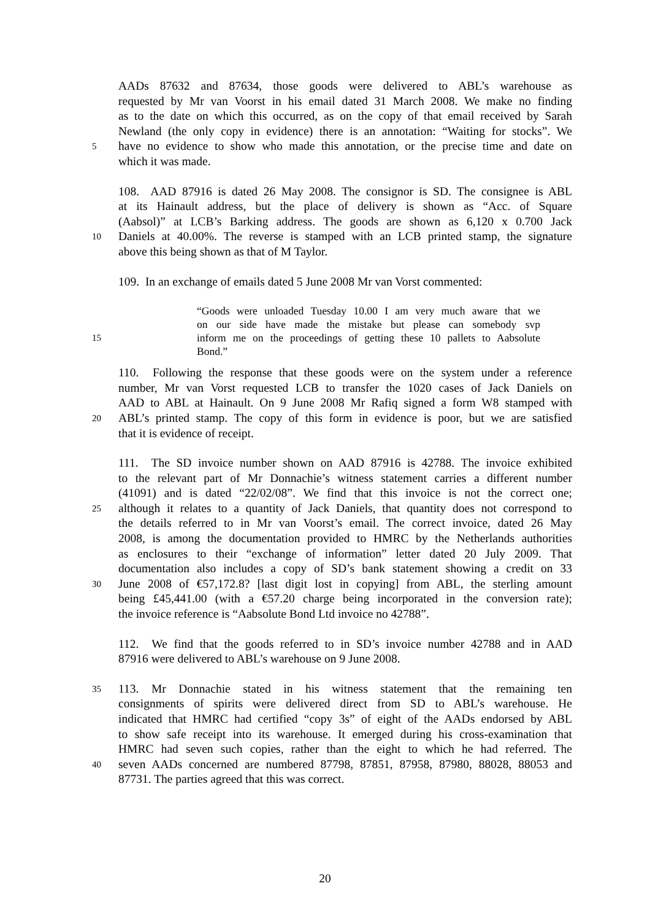AADs 87632 and 87634, those goods were delivered to ABL’s warehouse as
requested by Mr van Voorst in his email dated 31 March 2008. We make no finding
as to the date on which this occurred, as on the copy of that email received by Sarah
Newland (the only copy in evidence) there is an annotation: “Waiting for stocks”. We
5 have no evidence to show who made this annotation, or the precise time and date on
which it was made.
108. AAD 87916 is dated 26 May 2008. The consignor is SD. The consignee is ABL
at its Hainault address, but the place of delivery is shown as “Acc. of Square
(Aabsol)” at LCB’s Barking address. The goods are shown as 6,120 x 0.700 Jack
10 Daniels at 40.00%. The reverse is stamped with an LCB printed stamp, the signature
above this being shown as that of M Taylor.
109. In an exchange of emails dated 5 June 2008 Mr van Vorst commented:
“Goods were unloaded Tuesday 10.00 I am very much aware that we
on our side have made the mistake but please can somebody svp
15 inform me on the proceedings of getting these 10 pallets to Aabsolute
Bond.”
110. Following the response that these goods were on the system under a reference
number, Mr van Vorst requested LCB to transfer the 1020 cases of Jack Daniels on
AAD to ABL at Hainault. On 9 June 2008 Mr Rafiq signed a form W8 stamped with
20 ABL’s printed stamp. The copy of this form in evidence is poor, but we are satisfied
that it is evidence of receipt.
111. The SD invoice number shown on AAD 87916 is 42788. The invoice exhibited
to the relevant part of Mr Donnachie’s witness statement carries a different number
(41091) and is dated “22/02/08”. We find that this invoice is not the correct one;
25 although it relates to a quantity of Jack Daniels, that quantity does not correspond to
the details referred to in Mr van Voorst’s email. The correct invoice, dated 26 May
2008, is among the documentation provided to HMRC by the Netherlands authorities
as enclosures to their “exchange of information” letter dated 20 July 2009. That
documentation also includes a copy of SD’s bank statement showing a credit on 33
30 June 2008 of €57,172.8? [last digit lost in copying] from ABL, the sterling amount
being £45,441.00 (with a €57.20 charge being incorporated in the conversion rate);
the invoice reference is “Aabsolute Bond Ltd invoice no 42788”.
112. We find that the goods referred to in SD’s invoice number 42788 and in AAD
87916 were delivered to ABL’s warehouse on 9 June 2008.
35 113. Mr Donnachie stated in his witness statement that the remaining ten
consignments of spirits were delivered direct from SD to ABL’s warehouse. He
indicated that HMRC had certified “copy 3s” of eight of the AADs endorsed by ABL
to show safe receipt into its warehouse. It emerged during his cross-examination that
HMRC had seven such copies, rather than the eight to which he had referred. The
40 seven AADs concerned are numbered 87798, 87851, 87958, 87980, 88028, 88053 and
87731. The parties agreed that this was correct.
20